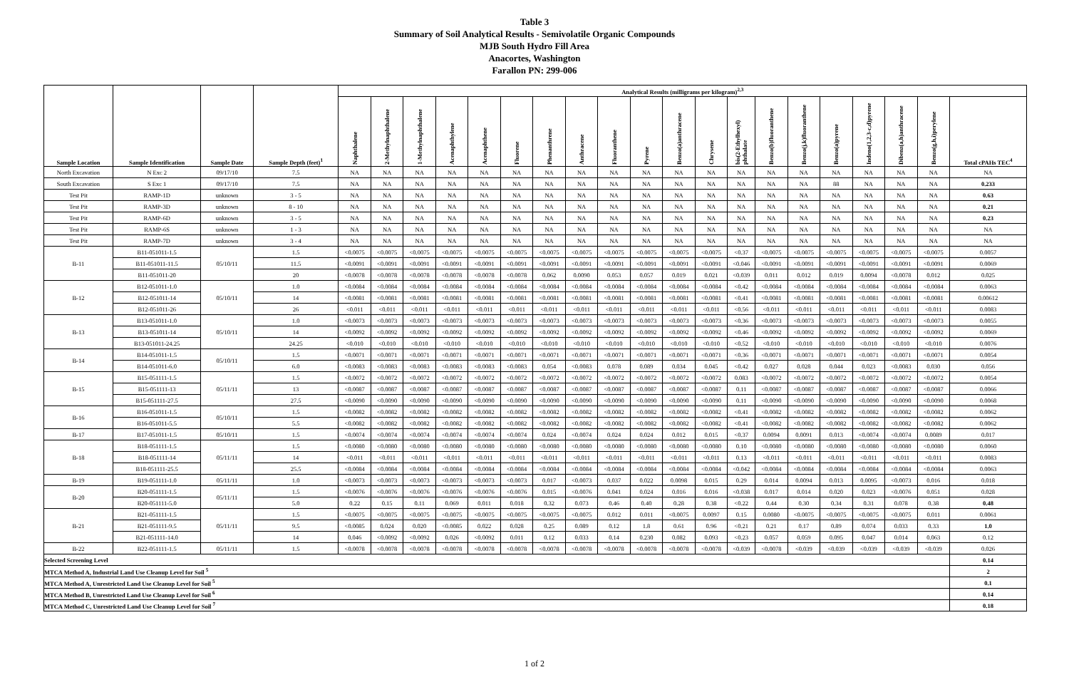Table 3
Summary of Soil Analytical Results - Semivolatile Organic Compounds
MJB South Hydro Fill Area
Anacortes, Washington
Farallon PN: 299-006
| Sample Location | Sample Identification | Sample Date | Sample Depth (feet)<sup>1</sup> | Analytical Results (milligrams per kilogram)<sup>2,3</sup> | | | | | | | | | | | | | | | | | | | |
| --- | --- | --- | --- | --- | --- | --- | --- | --- | --- | --- | --- | --- | --- | --- | --- | --- | --- | --- | --- | --- | --- | --- | --- |
| | | | | Naphthalene | 2-Methylnaphthalene | 1-Methylnaphthalene | Acenaphthylene | Acenaphthene | Fluorene | Phenanthrene | Anthracene | Fluoranthene | Pyrene | Benzo(a)anthracene | Chrysene | bis(2-Ethylhexyl) phthalate | Benzo(b)fluoranthene | Benzo(j,k)fluoranthene | Benzo(a)pyrene | Indeno(1,2,3-c,d)pyrene | Dibenz(a,h)anthracene | Benzo(g,h,i)perylene | Total cPAHs TEC<sup>4</sup> |
| North Excavation | N Exc 2 | 09/17/10 | 7.5 | NA | NA | NA | NA | NA | NA | NA | NA | NA | NA | NA | NA | NA | NA | NA | NA | NA | NA | NA | NA |
| South Excavation | S Exc 1 | 09/17/10 | 7.5 | NA | NA | NA | NA | NA | NA | NA | NA | NA | NA | NA | NA | NA | NA | NA | 88 | NA | NA | NA | 0.233 |
| Test Pit | RAMP-1D | unknown | 3 - 5 | NA | NA | NA | NA | NA | NA | NA | NA | NA | NA | NA | NA | NA | NA | NA | NA | NA | NA | NA | 0.63 |
| Test Pit | RAMP-3D | unknown | 8 - 10 | NA | NA | NA | NA | NA | NA | NA | NA | NA | NA | NA | NA | NA | NA | NA | NA | NA | NA | NA | 0.21 |
| Test Pit | RAMP-6D | unknown | 3 - 5 | NA | NA | NA | NA | NA | NA | NA | NA | NA | NA | NA | NA | NA | NA | NA | NA | NA | NA | NA | 0.23 |
| Test Pit | RAMP-6S | unknown | 1 - 3 | NA | NA | NA | NA | NA | NA | NA | NA | NA | NA | NA | NA | NA | NA | NA | NA | NA | NA | NA | NA |
| Test Pit | RAMP-7D | unknown | 3 - 4 | NA | NA | NA | NA | NA | NA | NA | NA | NA | NA | NA | NA | NA | NA | NA | NA | NA | NA | NA | NA |
| B-11 | B11-051011-1.5 | 05/10/11 | 1.5 | <0.0075 | <0.0075 | <0.0075 | <0.0075 | <0.0075 | <0.0075 | <0.0075 | <0.0075 | <0.0075 | <0.0075 | <0.0075 | <0.0075 | <0.37 | <0.0075 | <0.0075 | <0.0075 | <0.0075 | <0.0075 | <0.0075 | 0.0057 |
| | B11-051011-11.5 | | 11.5 | <0.0091 | <0.0091 | <0.0091 | <0.0091 | <0.0091 | <0.0091 | <0.0091 | <0.0091 | <0.0091 | <0.0091 | <0.0091 | <0.0091 | <0.046 | <0.0091 | <0.0091 | <0.0091 | <0.0091 | <0.0091 | <0.0091 | 0.0069 |
| | B11-051011-20 | | 20 | <0.0078 | <0.0078 | <0.0078 | <0.0078 | <0.0078 | <0.0078 | 0.062 | 0.0090 | 0.053 | 0.057 | 0.019 | 0.021 | <0.039 | 0.011 | 0.012 | 0.019 | 0.0094 | <0.0078 | 0.012 | 0.025 |
| B-12 | B12-051011-1.0 | 05/10/11 | 1.0 | <0.0084 | <0.0084 | <0.0084 | <0.0084 | <0.0084 | <0.0084 | <0.0084 | <0.0084 | <0.0084 | <0.0084 | <0.0084 | <0.0084 | <0.42 | <0.0084 | <0.0084 | <0.0084 | <0.0084 | <0.0084 | <0.0084 | 0.0063 |
| | B12-051011-14 | | 14 | <0.0081 | <0.0081 | <0.0081 | <0.0081 | <0.0081 | <0.0081 | <0.0081 | <0.0081 | <0.0081 | <0.0081 | <0.0081 | <0.0081 | <0.41 | <0.0081 | <0.0081 | <0.0081 | <0.0081 | <0.0081 | <0.0081 | 0.00612 |
| | B12-051011-26 | | 26 | <0.011 | <0.011 | <0.011 | <0.011 | <0.011 | <0.011 | <0.011 | <0.011 | <0.011 | <0.011 | <0.011 | <0.011 | <0.56 | <0.011 | <0.011 | <0.011 | <0.011 | <0.011 | <0.011 | 0.0083 |
| B-13 | B13-051011-1.0 | 05/10/11 | 1.0 | <0.0073 | <0.0073 | <0.0073 | <0.0073 | <0.0073 | <0.0073 | <0.0073 | <0.0073 | <0.0073 | <0.0073 | <0.0073 | <0.0073 | <0.36 | <0.0073 | <0.0073 | <0.0073 | <0.0073 | <0.0073 | <0.0073 | 0.0055 |
| | B13-051011-14 | | 14 | <0.0092 | <0.0092 | <0.0092 | <0.0092 | <0.0092 | <0.0092 | <0.0092 | <0.0092 | <0.0092 | <0.0092 | <0.0092 | <0.0092 | <0.46 | <0.0092 | <0.0092 | <0.0092 | <0.0092 | <0.0092 | <0.0092 | 0.0069 |
| | B13-051011-24.25 | | 24.25 | <0.010 | <0.010 | <0.010 | <0.010 | <0.010 | <0.010 | <0.010 | <0.010 | <0.010 | <0.010 | <0.010 | <0.010 | <0.52 | <0.010 | <0.010 | <0.010 | <0.010 | <0.010 | <0.010 | 0.0076 |
| B-14 | B14-051011-1.5 | 05/10/11 | 1.5 | <0.0071 | <0.0071 | <0.0071 | <0.0071 | <0.0071 | <0.0071 | <0.0071 | <0.0071 | <0.0071 | <0.0071 | <0.0071 | <0.0071 | <0.36 | <0.0071 | <0.0071 | <0.0071 | <0.0071 | <0.0071 | <0.0071 | 0.0054 |
| | B14-051011-6.0 | | 6.0 | <0.0083 | <0.0083 | <0.0083 | <0.0083 | <0.0083 | <0.0083 | 0.054 | <0.0083 | 0.078 | 0.089 | 0.034 | 0.045 | <0.42 | 0.027 | 0.028 | 0.044 | 0.023 | <0.0083 | 0.030 | 0.056 |
| B-15 | B15-051111-1.5 | 05/11/11 | 1.5 | <0.0072 | <0.0072 | <0.0072 | <0.0072 | <0.0072 | <0.0072 | <0.0072 | <0.0072 | <0.0072 | <0.0072 | <0.0072 | <0.0072 | 0.083 | <0.0072 | <0.0072 | <0.0072 | <0.0072 | <0.0072 | <0.0072 | 0.0054 |
| | B15-051111-13 | | 13 | <0.0087 | <0.0087 | <0.0087 | <0.0087 | <0.0087 | <0.0087 | <0.0087 | <0.0087 | <0.0087 | <0.0087 | <0.0087 | <0.0087 | 0.11 | <0.0087 | <0.0087 | <0.0087 | <0.0087 | <0.0087 | <0.0087 | 0.0066 |
| | B15-051111-27.5 | | 27.5 | <0.0090 | <0.0090 | <0.0090 | <0.0090 | <0.0090 | <0.0090 | <0.0090 | <0.0090 | <0.0090 | <0.0090 | <0.0090 | <0.0090 | 0.11 | <0.0090 | <0.0090 | <0.0090 | <0.0090 | <0.0090 | <0.0090 | 0.0068 |
| B-16 | B16-051011-1.5 | 05/10/11 | 1.5 | <0.0082 | <0.0082 | <0.0082 | <0.0082 | <0.0082 | <0.0082 | <0.0082 | <0.0082 | <0.0082 | <0.0082 | <0.0082 | <0.0082 | <0.41 | <0.0082 | <0.0082 | <0.0082 | <0.0082 | <0.0082 | <0.0082 | 0.0062 |
| | B16-051011-5.5 | | 5.5 | <0.0082 | <0.0082 | <0.0082 | <0.0082 | <0.0082 | <0.0082 | <0.0082 | <0.0082 | <0.0082 | <0.0082 | <0.0082 | <0.0082 | <0.41 | <0.0082 | <0.0082 | <0.0082 | <0.0082 | <0.0082 | <0.0082 | 0.0062 |
| B-17 | B17-051011-1.5 | 05/10/11 | 1.5 | <0.0074 | <0.0074 | <0.0074 | <0.0074 | <0.0074 | <0.0074 | 0.024 | <0.0074 | 0.024 | 0.024 | 0.012 | 0.015 | <0.37 | 0.0094 | 0.0091 | 0.013 | <0.0074 | <0.0074 | 0.0089 | 0.017 |
| B-18 | B18-051111-1.5 | 05/11/11 | 1.5 | <0.0080 | <0.0080 | <0.0080 | <0.0080 | <0.0080 | <0.0080 | <0.0080 | <0.0080 | <0.0080 | <0.0080 | <0.0080 | <0.0080 | 0.10 | <0.0080 | <0.0080 | <0.0080 | <0.0080 | <0.0080 | <0.0080 | 0.0060 |
| | B18-051111-14 | | 14 | <0.011 | <0.011 | <0.011 | <0.011 | <0.011 | <0.011 | <0.011 | <0.011 | <0.011 | <0.011 | <0.011 | <0.011 | 0.13 | <0.011 | <0.011 | <0.011 | <0.011 | <0.011 | <0.011 | 0.0083 |
| | B18-051111-25.5 | | 25.5 | <0.0084 | <0.0084 | <0.0084 | <0.0084 | <0.0084 | <0.0084 | <0.0084 | <0.0084 | <0.0084 | <0.0084 | <0.0084 | <0.0084 | <0.042 | <0.0084 | <0.0084 | <0.0084 | <0.0084 | <0.0084 | <0.0084 | 0.0063 |
| B-19 | B19-051111-1.0 | 05/11/11 | 1.0 | <0.0073 | <0.0073 | <0.0073 | <0.0073 | <0.0073 | <0.0073 | 0.017 | <0.0073 | 0.037 | 0.022 | 0.0098 | 0.015 | 0.29 | 0.014 | 0.0094 | 0.013 | 0.0095 | <0.0073 | 0.016 | 0.018 |
| B-20 | B20-051111-1.5 | 05/11/11 | 1.5 | <0.0076 | <0.0076 | <0.0076 | <0.0076 | <0.0076 | <0.0076 | 0.015 | <0.0076 | 0.041 | 0.024 | 0.016 | 0.016 | <0.038 | 0.017 | 0.014 | 0.020 | 0.023 | <0.0076 | 0.051 | 0.028 |
| | B20-051111-5.0 | | 5.0 | 0.22 | 0.15 | 0.11 | 0.069 | 0.011 | 0.018 | 0.32 | 0.073 | 0.46 | 0.40 | 0.28 | 0.38 | <0.22 | 0.44 | 0.30 | 0.34 | 0.31 | 0.078 | 0.38 | 0.48 |
| B-21 | B21-051111-1.5 | 05/11/11 | 1.5 | <0.0075 | <0.0075 | <0.0075 | <0.0075 | <0.0075 | <0.0075 | <0.0075 | <0.0075 | 0.012 | 0.011 | <0.0075 | 0.0097 | 0.15 | 0.0080 | <0.0075 | <0.0075 | <0.0075 | <0.0075 | 0.011 | 0.0061 |
| | B21-051111-9.5 | | 9.5 | <0.0085 | 0.024 | 0.020 | <0.0085 | 0.022 | 0.028 | 0.25 | 0.089 | 0.12 | 1.8 | 0.61 | 0.96 | <0.21 | 0.21 | 0.17 | 0.89 | 0.074 | 0.033 | 0.33 | 1.0 |
| | B21-051111-14.0 | | 14 | 0.046 | <0.0092 | <0.0092 | 0.026 | <0.0092 | 0.011 | 0.12 | 0.033 | 0.14 | 0.230 | 0.082 | 0.093 | <0.23 | 0.057 | 0.059 | 0.095 | 0.047 | 0.014 | 0.063 | 0.12 |
| B-22 | B22-051111-1.5 | 05/11/11 | 1.5 | <0.0078 | <0.0078 | <0.0078 | <0.0078 | <0.0078 | <0.0078 | <0.0078 | <0.0078 | <0.0078 | <0.0078 | <0.0078 | <0.0078 | <0.039 | <0.0078 | <0.039 | <0.039 | <0.039 | <0.039 | <0.039 | 0.026 |
| Selected Screening Level | | | | | | | | | | | | | | | | | | | | | | | 0.14 |
| MTCA Method A, Industrial Land Use Cleanup Level for Soil <sup>5</sup> | | | | | | | | | | | | | | | | | | | | | | | 2 |
| MTCA Method A, Unrestricted Land Use Cleanup Level for Soil <sup>5</sup> | | | | | | | | | | | | | | | | | | | | | | | 0.1 |
| MTCA Method B, Unrestricted Land Use Cleanup Level for Soil <sup>6</sup> | | | | | | | | | | | | | | | | | | | | | | | 0.14 |
| MTCA Method C, Unrestricted Land Use Cleanup Level for Soil <sup>7</sup> | | | | | | | | | | | | | | | | | | | | | | | 0.18 |
1 of 2